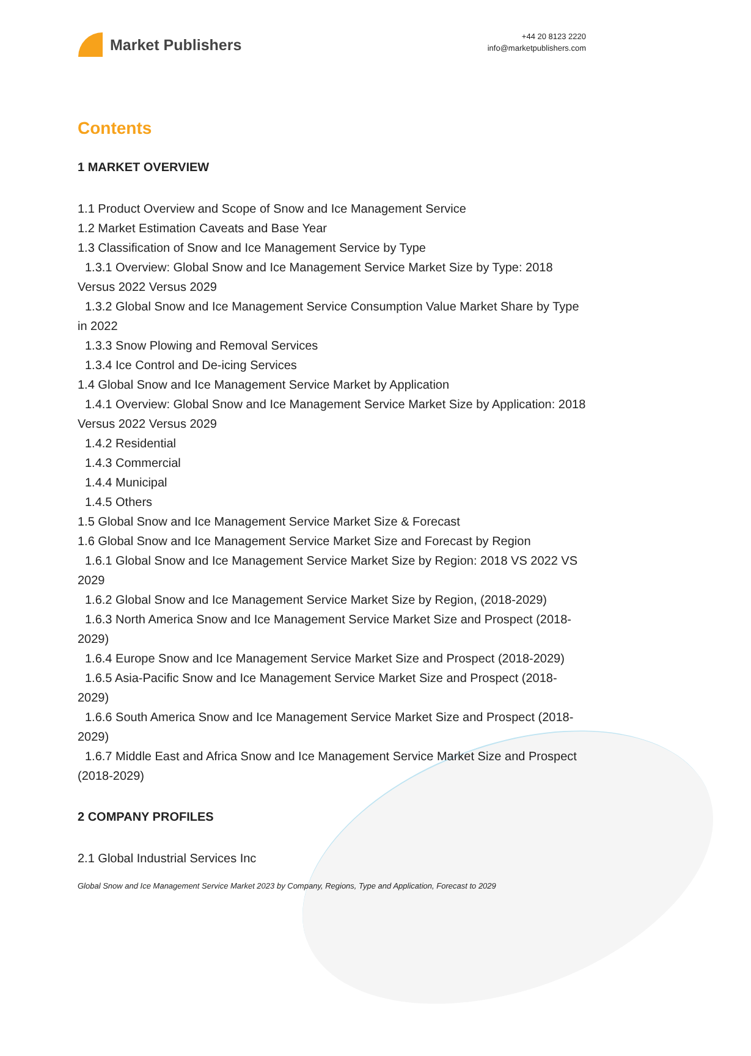Market Publishers
+44 20 8123 2220
info@marketpublishers.com
Contents
1 MARKET OVERVIEW
1.1 Product Overview and Scope of Snow and Ice Management Service
1.2 Market Estimation Caveats and Base Year
1.3 Classification of Snow and Ice Management Service by Type
1.3.1 Overview: Global Snow and Ice Management Service Market Size by Type: 2018 Versus 2022 Versus 2029
1.3.2 Global Snow and Ice Management Service Consumption Value Market Share by Type in 2022
1.3.3 Snow Plowing and Removal Services
1.3.4 Ice Control and De-icing Services
1.4 Global Snow and Ice Management Service Market by Application
1.4.1 Overview: Global Snow and Ice Management Service Market Size by Application: 2018 Versus 2022 Versus 2029
1.4.2 Residential
1.4.3 Commercial
1.4.4 Municipal
1.4.5 Others
1.5 Global Snow and Ice Management Service Market Size & Forecast
1.6 Global Snow and Ice Management Service Market Size and Forecast by Region
1.6.1 Global Snow and Ice Management Service Market Size by Region: 2018 VS 2022 VS 2029
1.6.2 Global Snow and Ice Management Service Market Size by Region, (2018-2029)
1.6.3 North America Snow and Ice Management Service Market Size and Prospect (2018-2029)
1.6.4 Europe Snow and Ice Management Service Market Size and Prospect (2018-2029)
1.6.5 Asia-Pacific Snow and Ice Management Service Market Size and Prospect (2018-2029)
1.6.6 South America Snow and Ice Management Service Market Size and Prospect (2018-2029)
1.6.7 Middle East and Africa Snow and Ice Management Service Market Size and Prospect (2018-2029)
2 COMPANY PROFILES
2.1 Global Industrial Services Inc
Global Snow and Ice Management Service Market 2023 by Company, Regions, Type and Application, Forecast to 2029